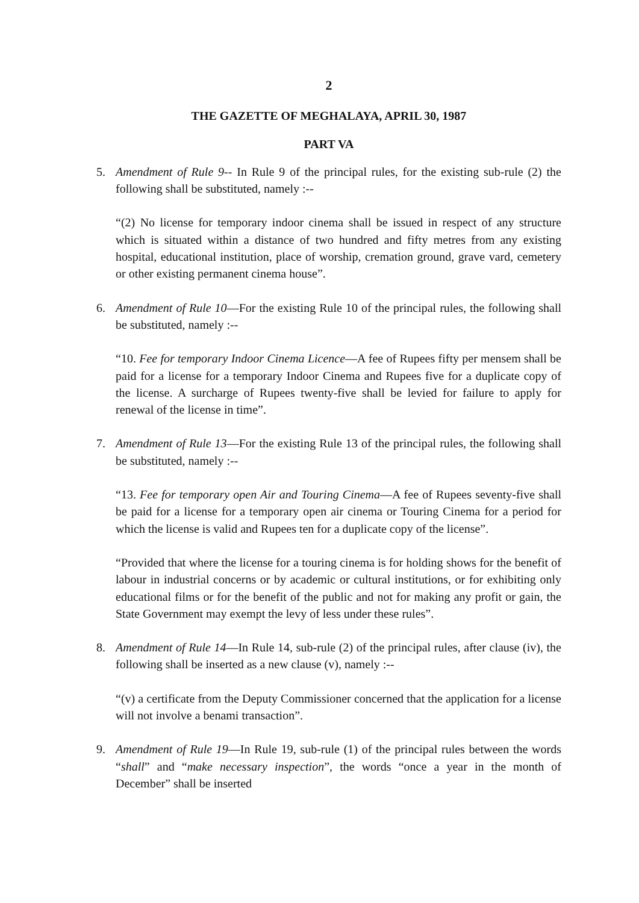2
THE GAZETTE OF MEGHALAYA, APRIL 30, 1987
PART VA
5. Amendment of Rule 9-- In Rule 9 of the principal rules, for the existing sub-rule (2) the following shall be substituted, namely :--
“(2) No license for temporary indoor cinema shall be issued in respect of any structure which is situated within a distance of two hundred and fifty metres from any existing hospital, educational institution, place of worship, cremation ground, grave vard, cemetery or other existing permanent cinema house”.
6. Amendment of Rule 10—For the existing Rule 10 of the principal rules, the following shall be substituted, namely :--
“10. Fee for temporary Indoor Cinema Licence—A fee of Rupees fifty per mensem shall be paid for a license for a temporary Indoor Cinema and Rupees five for a duplicate copy of the license. A surcharge of Rupees twenty-five shall be levied for failure to apply for renewal of the license in time”.
7. Amendment of Rule 13—For the existing Rule 13 of the principal rules, the following shall be substituted, namely :--
“13. Fee for temporary open Air and Touring Cinema—A fee of Rupees seventy-five shall be paid for a license for a temporary open air cinema or Touring Cinema for a period for which the license is valid and Rupees ten for a duplicate copy of the license”.
“Provided that where the license for a touring cinema is for holding shows for the benefit of labour in industrial concerns or by academic or cultural institutions, or for exhibiting only educational films or for the benefit of the public and not for making any profit or gain, the State Government may exempt the levy of less under these rules”.
8. Amendment of Rule 14—In Rule 14, sub-rule (2) of the principal rules, after clause (iv), the following shall be inserted as a new clause (v), namely :--
“(v) a certificate from the Deputy Commissioner concerned that the application for a license will not involve a benami transaction”.
9. Amendment of Rule 19—In Rule 19, sub-rule (1) of the principal rules between the words “shall” and “make necessary inspection”, the words “once a year in the month of December” shall be inserted